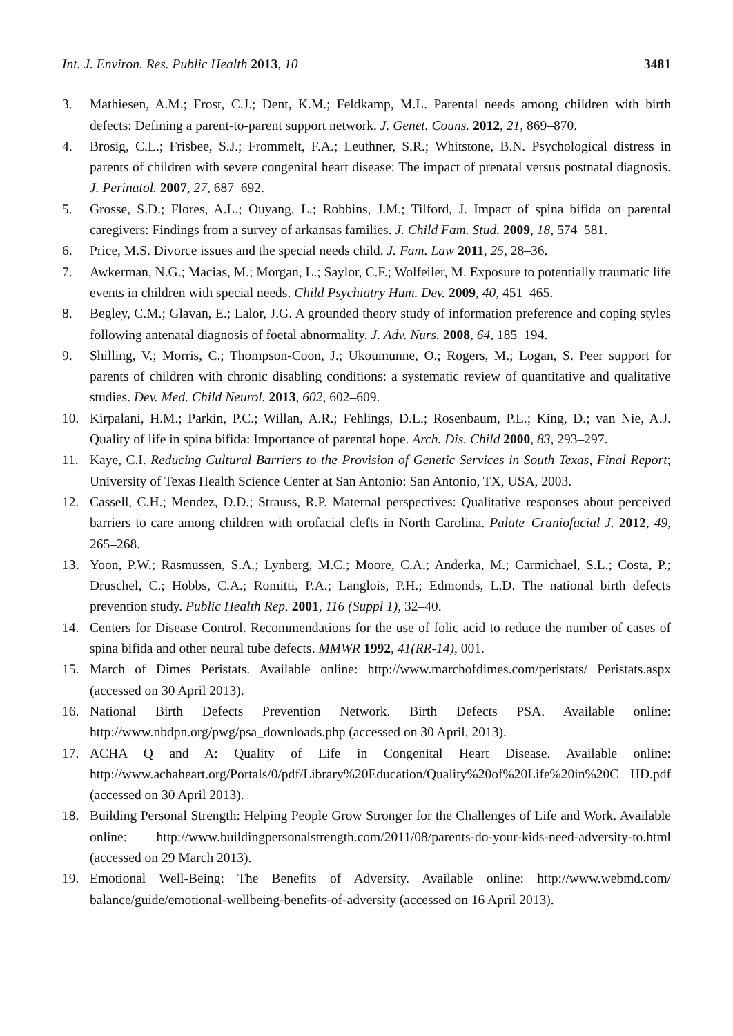Int. J. Environ. Res. Public Health 2013, 10 3481
3. Mathiesen, A.M.; Frost, C.J.; Dent, K.M.; Feldkamp, M.L. Parental needs among children with birth defects: Defining a parent-to-parent support network. J. Genet. Couns. 2012, 21, 869–870.
4. Brosig, C.L.; Frisbee, S.J.; Frommelt, F.A.; Leuthner, S.R.; Whitstone, B.N. Psychological distress in parents of children with severe congenital heart disease: The impact of prenatal versus postnatal diagnosis. J. Perinatol. 2007, 27, 687–692.
5. Grosse, S.D.; Flores, A.L.; Ouyang, L.; Robbins, J.M.; Tilford, J. Impact of spina bifida on parental caregivers: Findings from a survey of arkansas families. J. Child Fam. Stud. 2009, 18, 574–581.
6. Price, M.S. Divorce issues and the special needs child. J. Fam. Law 2011, 25, 28–36.
7. Awkerman, N.G.; Macias, M.; Morgan, L.; Saylor, C.F.; Wolfeiler, M. Exposure to potentially traumatic life events in children with special needs. Child Psychiatry Hum. Dev. 2009, 40, 451–465.
8. Begley, C.M.; Glavan, E.; Lalor, J.G. A grounded theory study of information preference and coping styles following antenatal diagnosis of foetal abnormality. J. Adv. Nurs. 2008, 64, 185–194.
9. Shilling, V.; Morris, C.; Thompson-Coon, J.; Ukoumunne, O.; Rogers, M.; Logan, S. Peer support for parents of children with chronic disabling conditions: a systematic review of quantitative and qualitative studies. Dev. Med. Child Neurol. 2013, 602, 602–609.
10. Kirpalani, H.M.; Parkin, P.C.; Willan, A.R.; Fehlings, D.L.; Rosenbaum, P.L.; King, D.; van Nie, A.J. Quality of life in spina bifida: Importance of parental hope. Arch. Dis. Child 2000, 83, 293–297.
11. Kaye, C.I. Reducing Cultural Barriers to the Provision of Genetic Services in South Texas, Final Report; University of Texas Health Science Center at San Antonio: San Antonio, TX, USA, 2003.
12. Cassell, C.H.; Mendez, D.D.; Strauss, R.P. Maternal perspectives: Qualitative responses about perceived barriers to care among children with orofacial clefts in North Carolina. Palate–Craniofacial J. 2012, 49, 265–268.
13. Yoon, P.W.; Rasmussen, S.A.; Lynberg, M.C.; Moore, C.A.; Anderka, M.; Carmichael, S.L.; Costa, P.; Druschel, C.; Hobbs, C.A.; Romitti, P.A.; Langlois, P.H.; Edmonds, L.D. The national birth defects prevention study. Public Health Rep. 2001, 116 (Suppl 1), 32–40.
14. Centers for Disease Control. Recommendations for the use of folic acid to reduce the number of cases of spina bifida and other neural tube defects. MMWR 1992, 41(RR-14), 001.
15. March of Dimes Peristats. Available online: http://www.marchofdimes.com/peristats/ Peristats.aspx (accessed on 30 April 2013).
16. National Birth Defects Prevention Network. Birth Defects PSA. Available online: http://www.nbdpn.org/pwg/psa_downloads.php (accessed on 30 April, 2013).
17. ACHA Q and A: Quality of Life in Congenital Heart Disease. Available online: http://www.achaheart.org/Portals/0/pdf/Library%20Education/Quality%20of%20Life%20in%20C HD.pdf (accessed on 30 April 2013).
18. Building Personal Strength: Helping People Grow Stronger for the Challenges of Life and Work. Available online: http://www.buildingpersonalstrength.com/2011/08/parents-do-your-kids-need-adversity-to.html (accessed on 29 March 2013).
19. Emotional Well-Being: The Benefits of Adversity. Available online: http://www.webmd.com/ balance/guide/emotional-wellbeing-benefits-of-adversity (accessed on 16 April 2013).